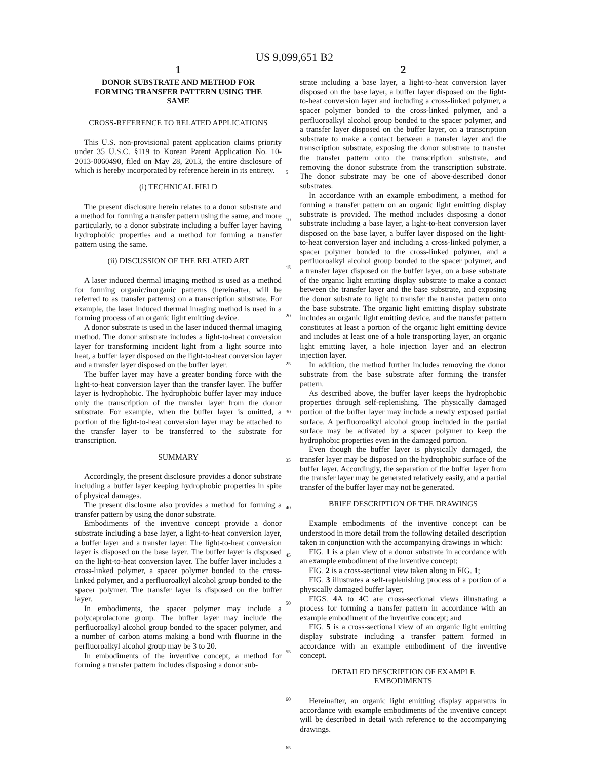US 9,099,651 B2
1
DONOR SUBSTRATE AND METHOD FOR FORMING TRANSFER PATTERN USING THE SAME
CROSS-REFERENCE TO RELATED APPLICATIONS
This U.S. non-provisional patent application claims priority under 35 U.S.C. §119 to Korean Patent Application No. 10-2013-0060490, filed on May 28, 2013, the entire disclosure of which is hereby incorporated by reference herein in its entirety.
(i) TECHNICAL FIELD
The present disclosure herein relates to a donor substrate and a method for forming a transfer pattern using the same, and more particularly, to a donor substrate including a buffer layer having hydrophobic properties and a method for forming a transfer pattern using the same.
(ii) DISCUSSION OF THE RELATED ART
A laser induced thermal imaging method is used as a method for forming organic/inorganic patterns (hereinafter, will be referred to as transfer patterns) on a transcription substrate. For example, the laser induced thermal imaging method is used in a forming process of an organic light emitting device.
A donor substrate is used in the laser induced thermal imaging method. The donor substrate includes a light-to-heat conversion layer for transforming incident light from a light source into heat, a buffer layer disposed on the light-to-heat conversion layer and a transfer layer disposed on the buffer layer.
The buffer layer may have a greater bonding force with the light-to-heat conversion layer than the transfer layer. The buffer layer is hydrophobic. The hydrophobic buffer layer may induce only the transcription of the transfer layer from the donor substrate. For example, when the buffer layer is omitted, a portion of the light-to-heat conversion layer may be attached to the transfer layer to be transferred to the substrate for transcription.
SUMMARY
Accordingly, the present disclosure provides a donor substrate including a buffer layer keeping hydrophobic properties in spite of physical damages.
The present disclosure also provides a method for forming a transfer pattern by using the donor substrate.
Embodiments of the inventive concept provide a donor substrate including a base layer, a light-to-heat conversion layer, a buffer layer and a transfer layer. The light-to-heat conversion layer is disposed on the base layer. The buffer layer is disposed on the light-to-heat conversion layer. The buffer layer includes a cross-linked polymer, a spacer polymer bonded to the cross-linked polymer, and a perfluoroalkyl alcohol group bonded to the spacer polymer. The transfer layer is disposed on the buffer layer.
In embodiments, the spacer polymer may include a polycaprolactone group. The buffer layer may include the perfluoroalkyl alcohol group bonded to the spacer polymer, and a number of carbon atoms making a bond with fluorine in the perfluoroalkyl alcohol group may be 3 to 20.
In embodiments of the inventive concept, a method for forming a transfer pattern includes disposing a donor sub-
5
10
15
20
25
30
35
40
45
50
55
60
65
2
strate including a base layer, a light-to-heat conversion layer disposed on the base layer, a buffer layer disposed on the light-to-heat conversion layer and including a cross-linked polymer, a spacer polymer bonded to the cross-linked polymer, and a perfluoroalkyl alcohol group bonded to the spacer polymer, and a transfer layer disposed on the buffer layer, on a transcription substrate to make a contact between a transfer layer and the transcription substrate, exposing the donor substrate to transfer the transfer pattern onto the transcription substrate, and removing the donor substrate from the transcription substrate. The donor substrate may be one of above-described donor substrates.
In accordance with an example embodiment, a method for forming a transfer pattern on an organic light emitting display substrate is provided. The method includes disposing a donor substrate including a base layer, a light-to-heat conversion layer disposed on the base layer, a buffer layer disposed on the light-to-heat conversion layer and including a cross-linked polymer, a spacer polymer bonded to the cross-linked polymer, and a perfluoroalkyl alcohol group bonded to the spacer polymer, and a transfer layer disposed on the buffer layer, on a base substrate of the organic light emitting display substrate to make a contact between the transfer layer and the base substrate, and exposing the donor substrate to light to transfer the transfer pattern onto the base substrate. The organic light emitting display substrate includes an organic light emitting device, and the transfer pattern constitutes at least a portion of the organic light emitting device and includes at least one of a hole transporting layer, an organic light emitting layer, a hole injection layer and an electron injection layer.
In addition, the method further includes removing the donor substrate from the base substrate after forming the transfer pattern.
As described above, the buffer layer keeps the hydrophobic properties through self-replenishing. The physically damaged portion of the buffer layer may include a newly exposed partial surface. A perfluoroalkyl alcohol group included in the partial surface may be activated by a spacer polymer to keep the hydrophobic properties even in the damaged portion.
Even though the buffer layer is physically damaged, the transfer layer may be disposed on the hydrophobic surface of the buffer layer. Accordingly, the separation of the buffer layer from the transfer layer may be generated relatively easily, and a partial transfer of the buffer layer may not be generated.
BRIEF DESCRIPTION OF THE DRAWINGS
Example embodiments of the inventive concept can be understood in more detail from the following detailed description taken in conjunction with the accompanying drawings in which:
FIG. 1 is a plan view of a donor substrate in accordance with an example embodiment of the inventive concept;
FIG. 2 is a cross-sectional view taken along in FIG. 1;
FIG. 3 illustrates a self-replenishing process of a portion of a physically damaged buffer layer;
FIGS. 4 A to 4 C are cross-sectional views illustrating a process for forming a transfer pattern in accordance with an example embodiment of the inventive concept; and
FIG. 5 is a cross-sectional view of an organic light emitting display substrate including a transfer pattern formed in accordance with an example embodiment of the inventive concept.
DETAILED DESCRIPTION OF EXAMPLE EMBODIMENTS
Hereinafter, an organic light emitting display apparatus in accordance with example embodiments of the inventive concept will be described in detail with reference to the accompanying drawings.